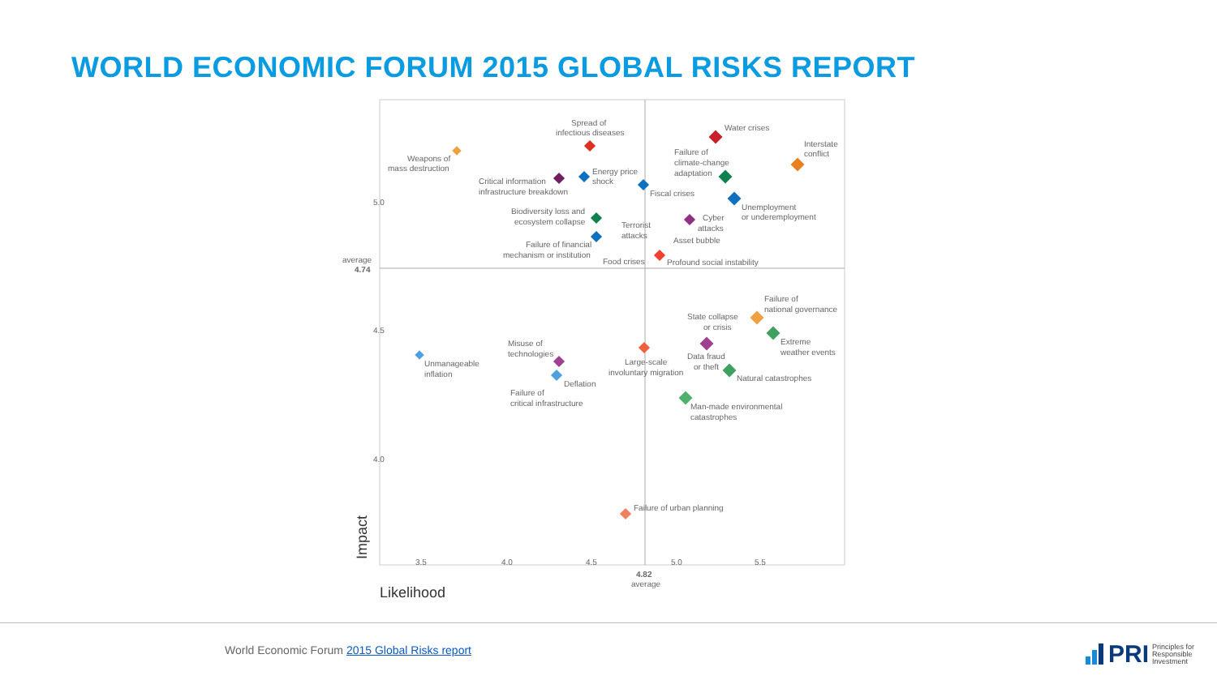WORLD ECONOMIC FORUM 2015 GLOBAL RISKS REPORT
5.0
4.5
4.0
average
4.74
3.5
4.0
4.5
5.0
5.5
4.82
average
Impact
Likelihood
Spread of
infectious diseases
Water crises
Interstate
conflict
Weapons of
mass destruction
Failure of
climate-change
adaptation
Energy price
shock
Critical information
infrastructure breakdown
Fiscal crises
Unemployment
or underemployment
Biodiversity loss and
ecosystem collapse
Terrorist
attacks
Cyber
attacks
Asset bubble
Failure of financial
mechanism or institution
Food crises
Profound social instability
Failure of
national governance
State collapse
or crisis
Extreme
weather events
Misuse of
technologies
Large-scale
involuntary migration
Data fraud
or theft
Unmanageable
inflation
Deflation
Natural catastrophes
Failure of
critical infrastructure
Man-made environmental
catastrophes
Failure of urban planning
World Economic Forum 2015 Global Risks report
PRI Principles for
Responsible
Investment